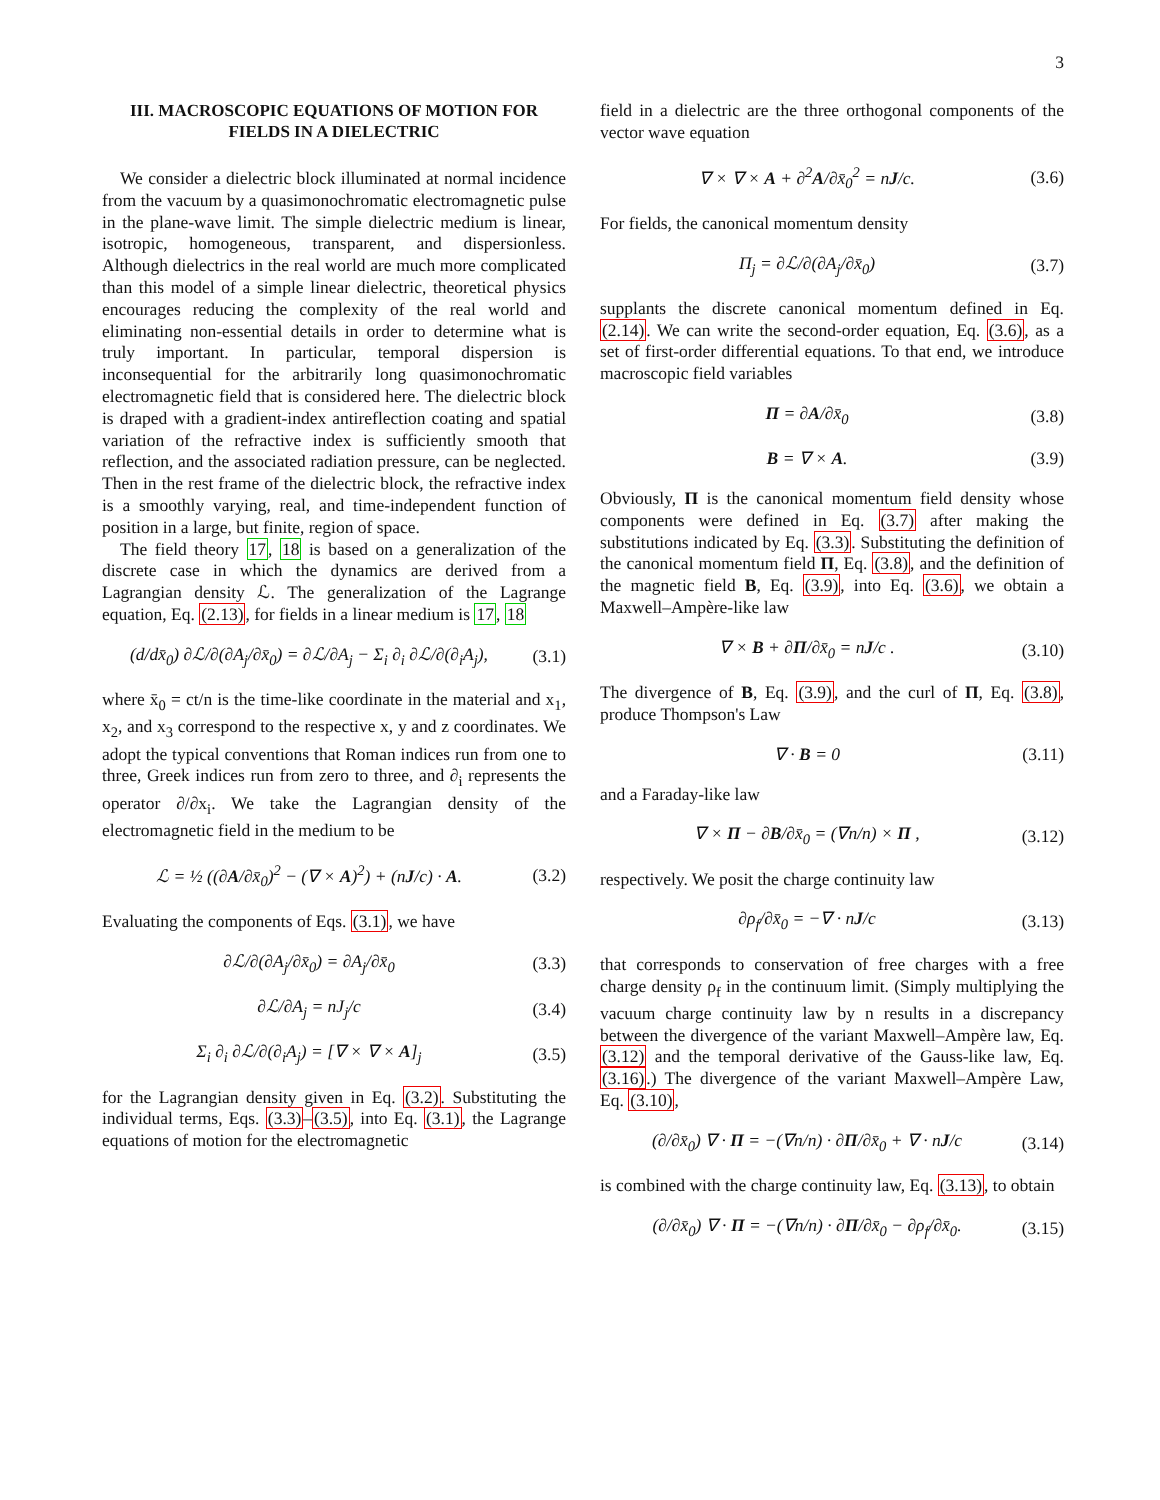3
III. MACROSCOPIC EQUATIONS OF MOTION FOR FIELDS IN A DIELECTRIC
We consider a dielectric block illuminated at normal incidence from the vacuum by a quasimonochromatic electromagnetic pulse in the plane-wave limit. The simple dielectric medium is linear, isotropic, homogeneous, transparent, and dispersionless. Although dielectrics in the real world are much more complicated than this model of a simple linear dielectric, theoretical physics encourages reducing the complexity of the real world and eliminating non-essential details in order to determine what is truly important. In particular, temporal dispersion is inconsequential for the arbitrarily long quasimonochromatic electromagnetic field that is considered here. The dielectric block is draped with a gradient-index antireflection coating and spatial variation of the refractive index is sufficiently smooth that reflection, and the associated radiation pressure, can be neglected. Then in the rest frame of the dielectric block, the refractive index is a smoothly varying, real, and time-independent function of position in a large, but finite, region of space.
The field theory 17, 18 is based on a generalization of the discrete case in which the dynamics are derived from a Lagrangian density ℒ. The generalization of the Lagrange equation, Eq. (2.13), for fields in a linear medium is 17, 18
(d/dx̄<sub>0</sub>) ∂ℒ/∂(∂A<sub>j</sub>/∂x̄<sub>0</sub>) = ∂ℒ/∂A<sub>j</sub> − Σ<sub>i</sub> ∂<sub>i</sub> ∂ℒ/∂(∂<sub>i</sub>A<sub>j</sub>),
(3.1)
where x̄<sub>0</sub> = ct/n is the time-like coordinate in the material and x<sub>1</sub>, x<sub>2</sub>, and x<sub>3</sub> correspond to the respective x, y and z coordinates. We adopt the typical conventions that Roman indices run from one to three, Greek indices run from zero to three, and ∂<sub>i</sub> represents the operator ∂/∂x<sub>i</sub>. We take the Lagrangian density of the electromagnetic field in the medium to be
ℒ = ½ ((∂A/∂x̄<sub>0</sub>)<sup>2</sup> − (∇ × A)<sup>2</sup>) + (nJ/c) · A.
(3.2)
Evaluating the components of Eqs. (3.1), we have
∂ℒ/∂(∂A<sub>j</sub>/∂x̄<sub>0</sub>) = ∂A<sub>j</sub>/∂x̄<sub>0</sub>
(3.3)
∂ℒ/∂A<sub>j</sub> = nJ<sub>j</sub>/c
(3.4)
Σ<sub>i</sub> ∂<sub>i</sub> ∂ℒ/∂(∂<sub>i</sub>A<sub>j</sub>) = [∇ × ∇ × A]<sub>j</sub>
(3.5)
for the Lagrangian density given in Eq. (3.2). Substituting the individual terms, Eqs. (3.3)–(3.5), into Eq. (3.1), the Lagrange equations of motion for the electromagnetic
field in a dielectric are the three orthogonal components of the vector wave equation
∇ × ∇ × A + ∂<sup>2</sup>A/∂x̄<sub>0</sub><sup>2</sup> = nJ/c.
(3.6)
For fields, the canonical momentum density
Π<sub>j</sub> = ∂ℒ/∂(∂A<sub>j</sub>/∂x̄<sub>0</sub>)
(3.7)
supplants the discrete canonical momentum defined in Eq. (2.14). We can write the second-order equation, Eq. (3.6), as a set of first-order differential equations. To that end, we introduce macroscopic field variables
Π = ∂A/∂x̄<sub>0</sub>
(3.8)
B = ∇ × A.
(3.9)
Obviously, Π is the canonical momentum field density whose components were defined in Eq. (3.7) after making the substitutions indicated by Eq. (3.3). Substituting the definition of the canonical momentum field Π, Eq. (3.8), and the definition of the magnetic field B, Eq. (3.9), into Eq. (3.6), we obtain a Maxwell–Ampère-like law
∇ × B + ∂Π/∂x̄<sub>0</sub> = nJ/c .
(3.10)
The divergence of B, Eq. (3.9), and the curl of Π, Eq. (3.8), produce Thompson's Law
∇ · B = 0
(3.11)
and a Faraday-like law
∇ × Π − ∂B/∂x̄<sub>0</sub> = (∇n/n) × Π ,
(3.12)
respectively. We posit the charge continuity law
∂ρ<sub>f</sub>/∂x̄<sub>0</sub> = −∇ · nJ/c
(3.13)
that corresponds to conservation of free charges with a free charge density ρ<sub>f</sub> in the continuum limit. (Simply multiplying the vacuum charge continuity law by n results in a discrepancy between the divergence of the variant Maxwell–Ampère law, Eq. (3.12) and the temporal derivative of the Gauss-like law, Eq. (3.16).) The divergence of the variant Maxwell–Ampère Law, Eq. (3.10),
(∂/∂x̄<sub>0</sub>) ∇ · Π = −(∇n/n) · ∂Π/∂x̄<sub>0</sub> + ∇ · nJ/c
(3.14)
is combined with the charge continuity law, Eq. (3.13), to obtain
(∂/∂x̄<sub>0</sub>) ∇ · Π = −(∇n/n) · ∂Π/∂x̄<sub>0</sub> − ∂ρ<sub>f</sub>/∂x̄<sub>0</sub>.
(3.15)